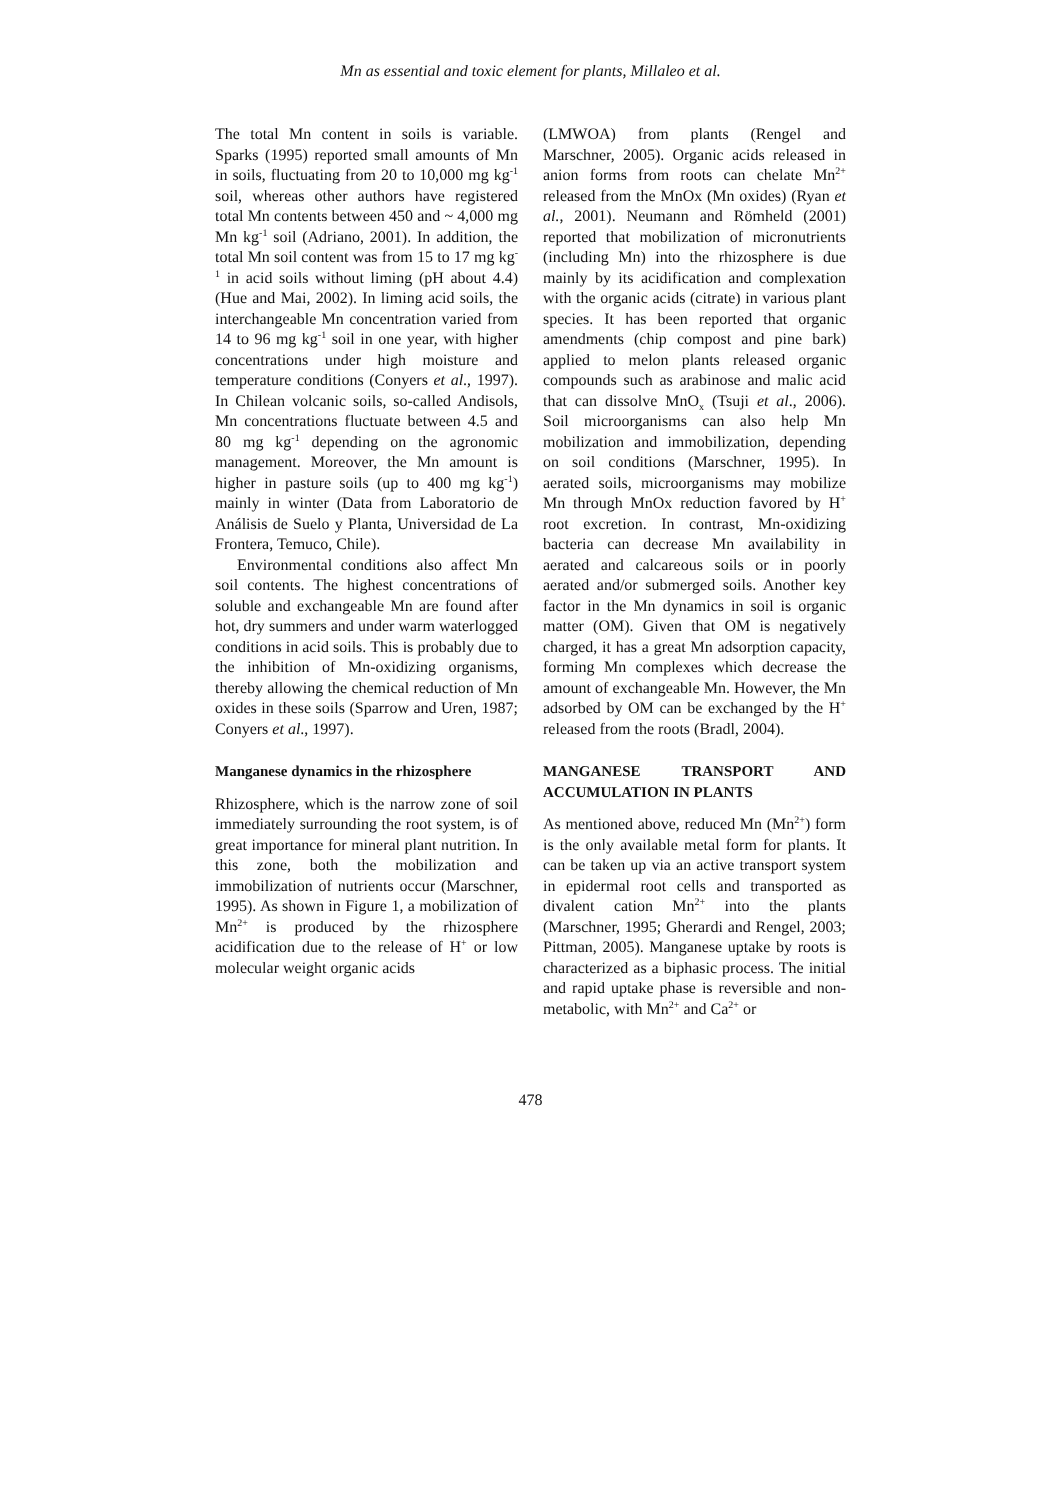Mn as essential and toxic element for plants, Millaleo et al.
The total Mn content in soils is variable. Sparks (1995) reported small amounts of Mn in soils, fluctuating from 20 to 10,000 mg kg<sup>-1</sup> soil, whereas other authors have registered total Mn contents between 450 and ~ 4,000 mg Mn kg<sup>-1</sup> soil (Adriano, 2001). In addition, the total Mn soil content was from 15 to 17 mg kg<sup>-1</sup> in acid soils without liming (pH about 4.4) (Hue and Mai, 2002). In liming acid soils, the interchangeable Mn concentration varied from 14 to 96 mg kg<sup>-1</sup> soil in one year, with higher concentrations under high moisture and temperature conditions (Conyers et al., 1997). In Chilean volcanic soils, so-called Andisols, Mn concentrations fluctuate between 4.5 and 80 mg kg<sup>-1</sup> depending on the agronomic management. Moreover, the Mn amount is higher in pasture soils (up to 400 mg kg<sup>-1</sup>) mainly in winter (Data from Laboratorio de Análisis de Suelo y Planta, Universidad de La Frontera, Temuco, Chile).
Environmental conditions also affect Mn soil contents. The highest concentrations of soluble and exchangeable Mn are found after hot, dry summers and under warm waterlogged conditions in acid soils. This is probably due to the inhibition of Mn-oxidizing organisms, thereby allowing the chemical reduction of Mn oxides in these soils (Sparrow and Uren, 1987; Conyers et al., 1997).
Manganese dynamics in the rhizosphere
Rhizosphere, which is the narrow zone of soil immediately surrounding the root system, is of great importance for mineral plant nutrition. In this zone, both the mobilization and immobilization of nutrients occur (Marschner, 1995). As shown in Figure 1, a mobilization of Mn<sup>2+</sup> is produced by the rhizosphere acidification due to the release of H<sup>+</sup> or low molecular weight organic acids
(LMWOA) from plants (Rengel and Marschner, 2005). Organic acids released in anion forms from roots can chelate Mn<sup>2+</sup> released from the MnOx (Mn oxides) (Ryan et al., 2001). Neumann and Römheld (2001) reported that mobilization of micronutrients (including Mn) into the rhizosphere is due mainly by its acidification and complexation with the organic acids (citrate) in various plant species. It has been reported that organic amendments (chip compost and pine bark) applied to melon plants released organic compounds such as arabinose and malic acid that can dissolve MnO<sub>x</sub> (Tsuji et al., 2006). Soil microorganisms can also help Mn mobilization and immobilization, depending on soil conditions (Marschner, 1995). In aerated soils, microorganisms may mobilize Mn through MnOx reduction favored by H<sup>+</sup> root excretion. In contrast, Mn-oxidizing bacteria can decrease Mn availability in aerated and calcareous soils or in poorly aerated and/or submerged soils. Another key factor in the Mn dynamics in soil is organic matter (OM). Given that OM is negatively charged, it has a great Mn adsorption capacity, forming Mn complexes which decrease the amount of exchangeable Mn. However, the Mn adsorbed by OM can be exchanged by the H<sup>+</sup> released from the roots (Bradl, 2004).
MANGANESE TRANSPORT AND ACCUMULATION IN PLANTS
As mentioned above, reduced Mn (Mn<sup>2+</sup>) form is the only available metal form for plants. It can be taken up via an active transport system in epidermal root cells and transported as divalent cation Mn<sup>2+</sup> into the plants (Marschner, 1995; Gherardi and Rengel, 2003; Pittman, 2005). Manganese uptake by roots is characterized as a biphasic process. The initial and rapid uptake phase is reversible and non-metabolic, with Mn<sup>2+</sup> and Ca<sup>2+</sup> or
478